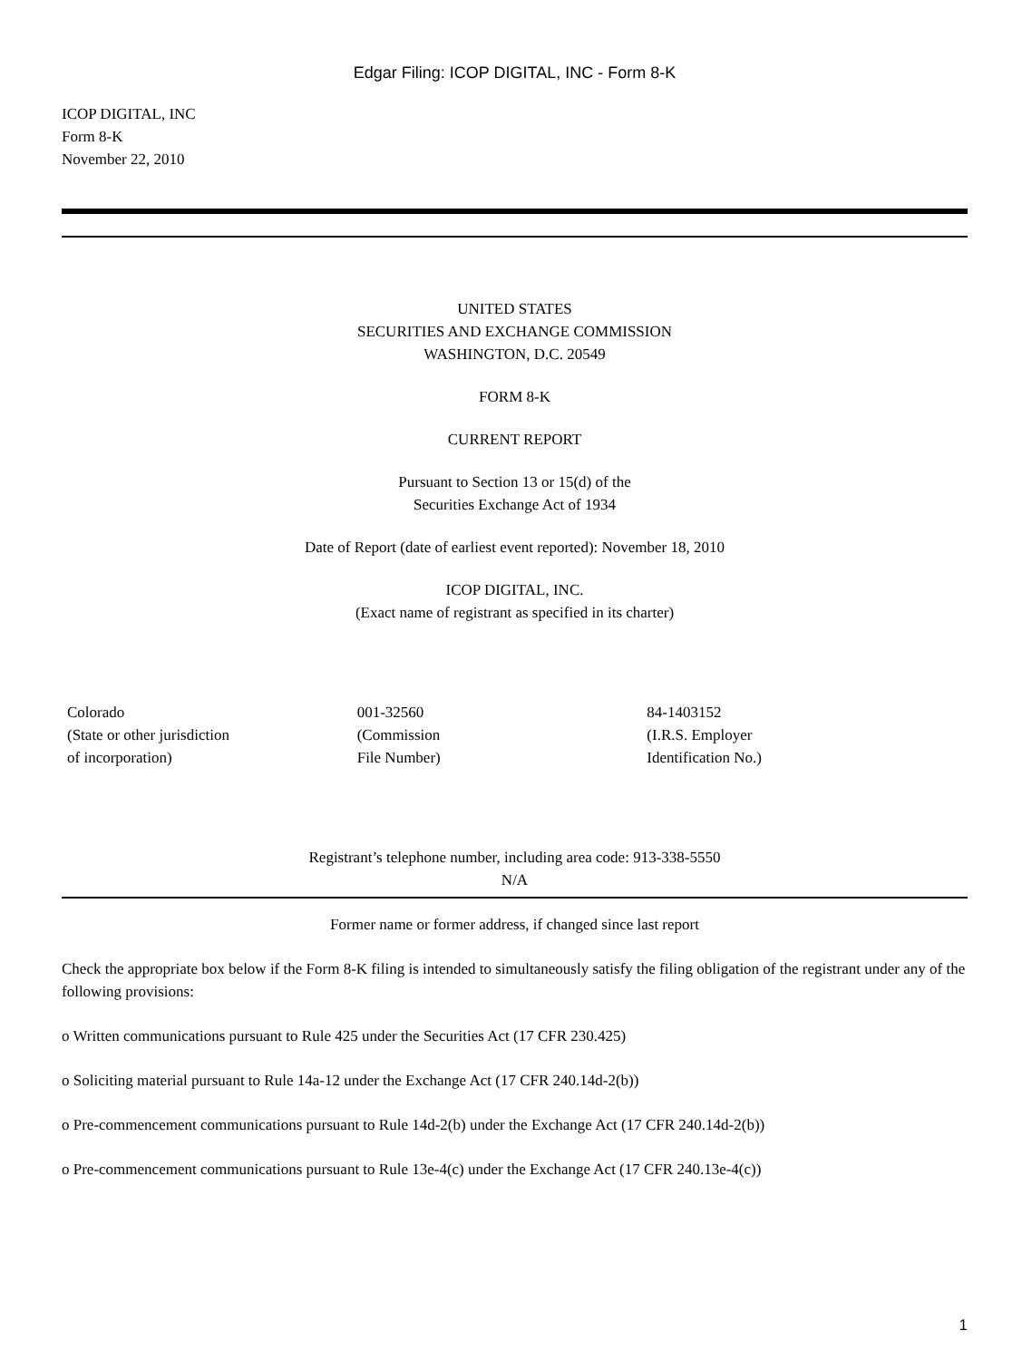Edgar Filing: ICOP DIGITAL, INC - Form 8-K
ICOP DIGITAL, INC
Form 8-K
November 22, 2010
UNITED STATES
SECURITIES AND EXCHANGE COMMISSION
WASHINGTON, D.C. 20549
FORM 8-K
CURRENT REPORT
Pursuant to Section 13 or 15(d) of the
Securities Exchange Act of 1934
Date of Report (date of earliest event reported): November 18, 2010
ICOP DIGITAL, INC.
(Exact name of registrant as specified in its charter)
| Colorado (State or other jurisdiction of incorporation) | 001-32560 (Commission File Number) | 84-1403152 (I.R.S. Employer Identification No.) |
Registrant’s telephone number, including area code: 913-338-5550
N/A
Former name or former address, if changed since last report
Check the appropriate box below if the Form 8-K filing is intended to simultaneously satisfy the filing obligation of the registrant under any of the following provisions:
o Written communications pursuant to Rule 425 under the Securities Act (17 CFR 230.425)
o Soliciting material pursuant to Rule 14a-12 under the Exchange Act (17 CFR 240.14d-2(b))
o Pre-commencement communications pursuant to Rule 14d-2(b) under the Exchange Act (17 CFR 240.14d-2(b))
o Pre-commencement communications pursuant to Rule 13e-4(c) under the Exchange Act (17 CFR 240.13e-4(c))
1